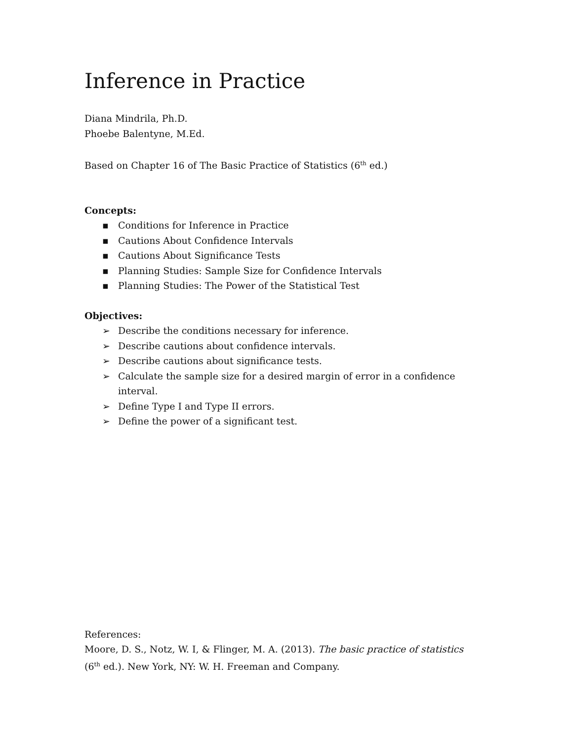Inference in Practice
Diana Mindrila, Ph.D.
Phoebe Balentyne, M.Ed.
Based on Chapter 16 of The Basic Practice of Statistics (6<sup>th</sup> ed.)
Concepts:
▪ Conditions for Inference in Practice
▪ Cautions About Confidence Intervals
▪ Cautions About Significance Tests
▪ Planning Studies: Sample Size for Confidence Intervals
▪ Planning Studies: The Power of the Statistical Test
Objectives:
➢ Describe the conditions necessary for inference.
➢ Describe cautions about confidence intervals.
➢ Describe cautions about significance tests.
➢ Calculate the sample size for a desired margin of error in a confidence interval.
➢ Define Type I and Type II errors.
➢ Define the power of a significant test.
References:
Moore, D. S., Notz, W. I, & Flinger, M. A. (2013). The basic practice of statistics (6<sup>th</sup> ed.). New York, NY: W. H. Freeman and Company.